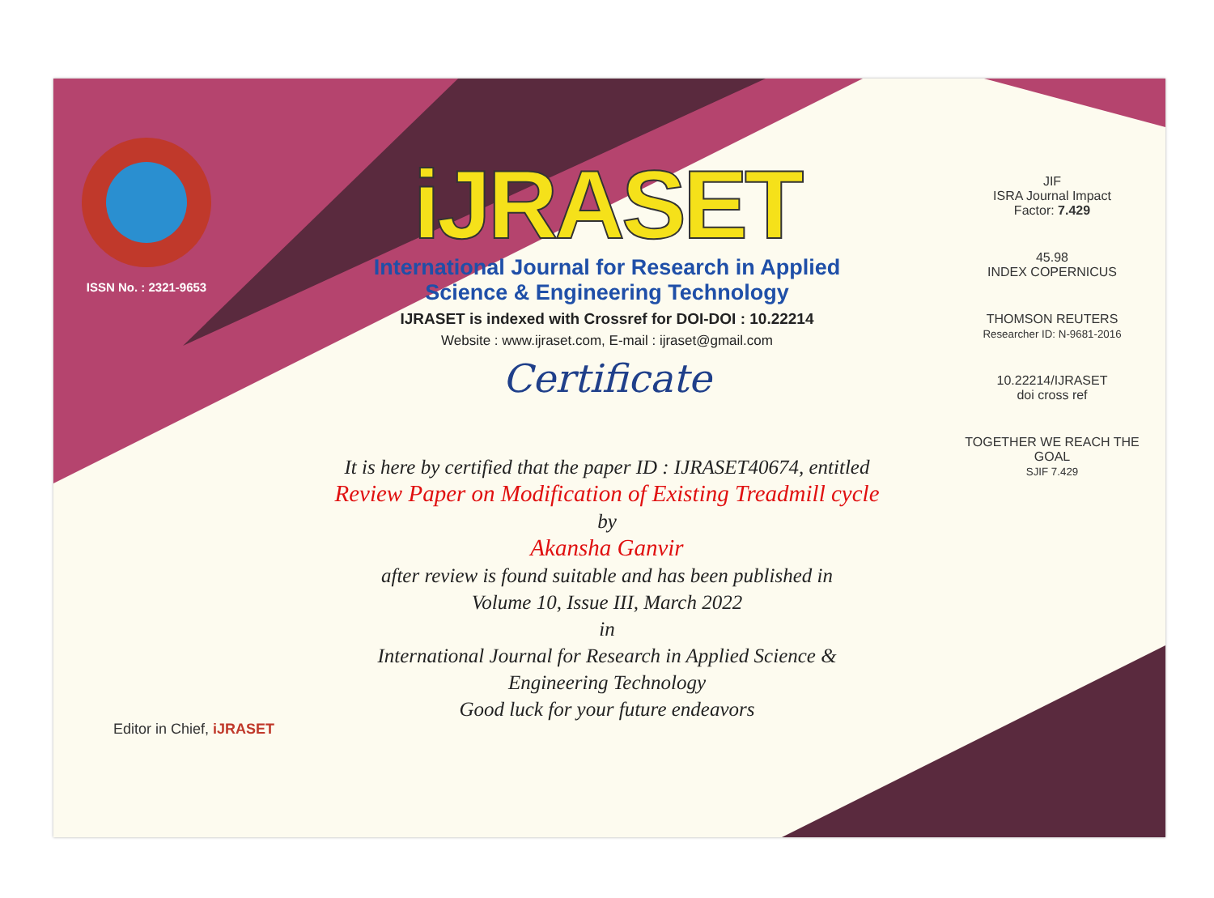ISSN No. : 2321-9653
iJRASET
International Journal for Research in Applied
Science & Engineering Technology
IJRASET is indexed with Crossref for DOI-DOI : 10.22214
Website : www.ijraset.com, E-mail : ijraset@gmail.com
Certificate
It is here by certified that the paper ID : IJRASET40674, entitled
Review Paper on Modification of Existing Treadmill cycle
by
Akansha Ganvir
after review is found suitable and has been published in
Volume 10, Issue III, March 2022
in
International Journal for Research in Applied Science &
Engineering Technology
Good luck for your future endeavors
JIF
ISRA Journal Impact
Factor: 7.429
45.98
INDEX COPERNICUS
THOMSON REUTERS
Researcher ID: N-9681-2016
10.22214/IJRASET
doi cross ref
TOGETHER WE REACH THE GOAL
SJIF 7.429
Editor in Chief, iJRASET